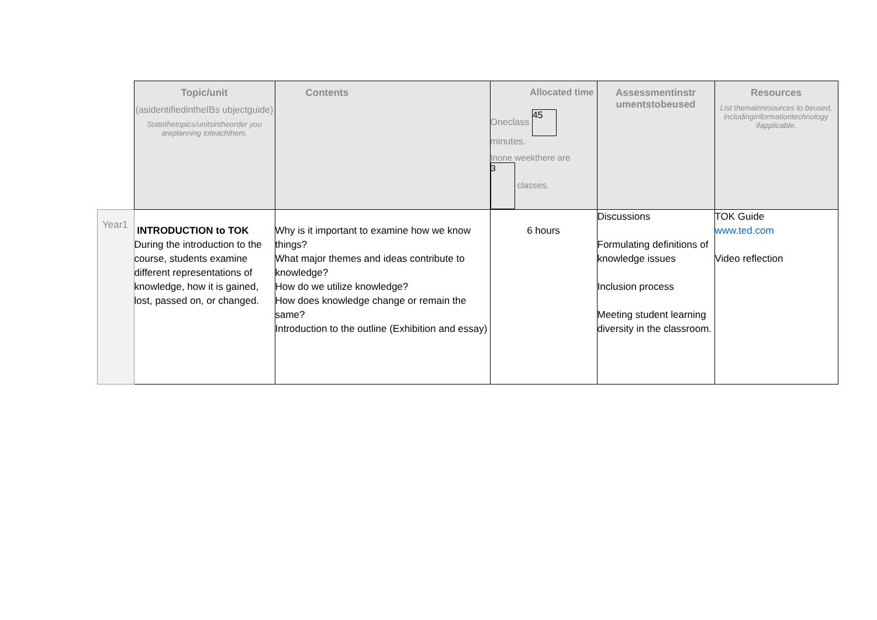| | Topic/unit (asidentifiedintheIBs ubjectguide) Statethetopics/unitsintheorder you areplanning toteachthem. | Contents | Allocated time Oneclass 45 minutes. Inone weekthere are 3 classes. | Assessmentinstr umentstobeused | Resources List themainresources to beused, includinginformationtechnology ifapplicable. |
| Year1 | INTRODUCTION to TOK During the introduction to the course, students examine different representations of knowledge, how it is gained, lost, passed on, or changed. | Why is it important to examine how we know things? What major themes and ideas contribute to knowledge? How do we utilize knowledge? How does knowledge change or remain the same? Introduction to the outline (Exhibition and essay) | 6 hours | Discussions Formulating definitions of knowledge issues Inclusion process Meeting student learning diversity in the classroom. | TOK Guide www.ted.com Video reflection |